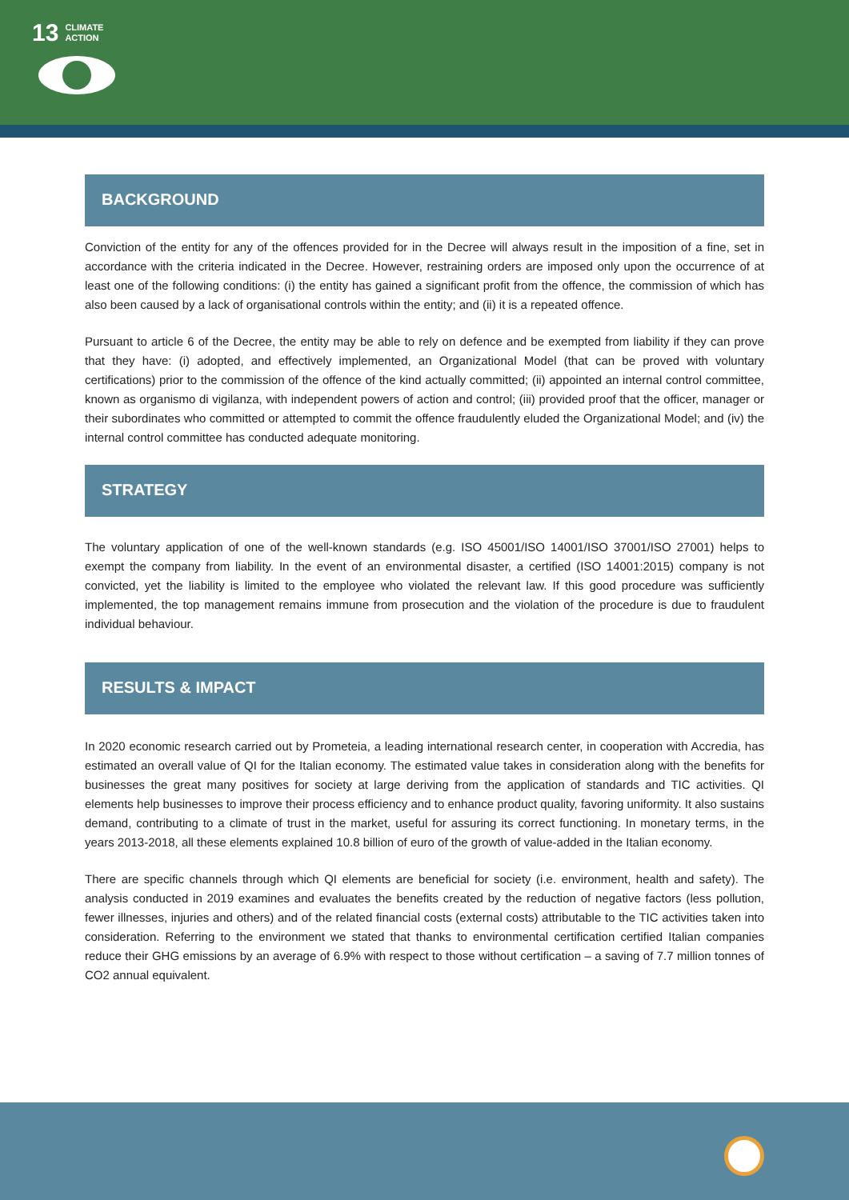13 CLIMATE
ACTION
BACKGROUND
Conviction of the entity for any of the offences provided for in the Decree will always result in the imposition of a fine, set in accordance with the criteria indicated in the Decree. However, restraining orders are imposed only upon the occurrence of at least one of the following conditions: (i) the entity has gained a significant profit from the offence, the commission of which has also been caused by a lack of organisational controls within the entity; and (ii) it is a repeated offence.
Pursuant to article 6 of the Decree, the entity may be able to rely on defence and be exempted from liability if they can prove that they have: (i) adopted, and effectively implemented, an Organizational Model (that can be proved with voluntary certifications) prior to the commission of the offence of the kind actually committed; (ii) appointed an internal control committee, known as organismo di vigilanza, with independent powers of action and control; (iii) provided proof that the officer, manager or their subordinates who committed or attempted to commit the offence fraudulently eluded the Organizational Model; and (iv) the internal control committee has conducted adequate monitoring.
STRATEGY
The voluntary application of one of the well-known standards (e.g. ISO 45001/ISO 14001/ISO 37001/ISO 27001) helps to exempt the company from liability. In the event of an environmental disaster, a certified (ISO 14001:2015) company is not convicted, yet the liability is limited to the employee who violated the relevant law. If this good procedure was sufficiently implemented, the top management remains immune from prosecution and the violation of the procedure is due to fraudulent individual behaviour.
RESULTS & IMPACT
In 2020 economic research carried out by Prometeia, a leading international research center, in cooperation with Accredia, has estimated an overall value of QI for the Italian economy. The estimated value takes in consideration along with the benefits for businesses the great many positives for society at large deriving from the application of standards and TIC activities. QI elements help businesses to improve their process efficiency and to enhance product quality, favoring uniformity. It also sustains demand, contributing to a climate of trust in the market, useful for assuring its correct functioning. In monetary terms, in the years 2013-2018, all these elements explained 10.8 billion of euro of the growth of value-added in the Italian economy.
There are specific channels through which QI elements are beneficial for society (i.e. environment, health and safety). The analysis conducted in 2019 examines and evaluates the benefits created by the reduction of negative factors (less pollution, fewer illnesses, injuries and others) and of the related financial costs (external costs) attributable to the TIC activities taken into consideration. Referring to the environment we stated that thanks to environmental certification certified Italian companies reduce their GHG emissions by an average of 6.9% with respect to those without certification – a saving of 7.7 million tonnes of CO2 annual equivalent.